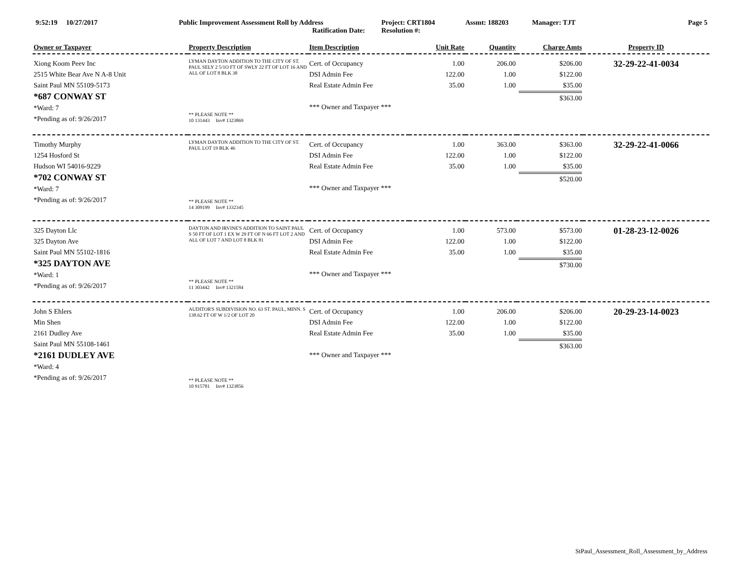9:52:19 10/27/2017 Public Improvement Assessment Roll by Address
Ratification Date:
Project: CRT1804
Resolution #:
Assmt: 188203 Manager: TJT Page 5
| Owner or Taxpayer | Property Description | Item Description | Unit Rate | Quantity | Charge Amts | Property ID |
| --- | --- | --- | --- | --- | --- | --- |
| Xiong Koom Peev Inc 2515 White Bear Ave N A-8 Unit Saint Paul MN 55109-5173 *687 CONWAY ST *Ward: 7 *Pending as of: 9/26/2017 | LYMAN DAYTON ADDITION TO THE CITY OF ST. PAUL SELY 2 5/1O FT OF SWLY 22 FT OF LOT 16 AND ALL OF LOT 8 BLK 38 ** PLEASE NOTE ** 10 131443 Inv# 1323869 | Cert. of Occupancy DSI Admin Fee Real Estate Admin Fee *** Owner and Taxpayer *** | 1.00 122.00 35.00 | 206.00 1.00 1.00 | $206.00 $122.00 $35.00 $363.00 | 32-29-22-41-0034 |
| Timothy Murphy 1254 Hosford St Hudson WI 54016-9229 *702 CONWAY ST *Ward: 7 *Pending as of: 9/26/2017 | LYMAN DAYTON ADDITION TO THE CITY OF ST. PAUL LOT 19 BLK 46 ** PLEASE NOTE ** 14 309199 Inv# 1332345 | Cert. of Occupancy DSI Admin Fee Real Estate Admin Fee *** Owner and Taxpayer *** | 1.00 122.00 35.00 | 363.00 1.00 1.00 | $363.00 $122.00 $35.00 $520.00 | 32-29-22-41-0066 |
| 325 Dayton Llc 325 Dayton Ave Saint Paul MN 55102-1816 *325 DAYTON AVE *Ward: 1 *Pending as of: 9/26/2017 | DAYTON AND IRVINE'S ADDITION TO SAINT PAUL S 50 FT OF LOT 1 EX W 29 FT OF N 66 FT LOT 2 AND ALL OF LOT 7 AND LOT 8 BLK 81 ** PLEASE NOTE ** 11 303442 Inv# 1321584 | Cert. of Occupancy DSI Admin Fee Real Estate Admin Fee *** Owner and Taxpayer *** | 1.00 122.00 35.00 | 573.00 1.00 1.00 | $573.00 $122.00 $35.00 $730.00 | 01-28-23-12-0026 |
| John S Ehlers Min Shen 2161 Dudley Ave Saint Paul MN 55108-1461 *2161 DUDLEY AVE *Ward: 4 *Pending as of: 9/26/2017 | AUDITOR'S SUBDIVISION NO. 63 ST. PAUL, MINN. S 138.62 FT OF W 1/2 OF LOT 20 ** PLEASE NOTE ** 10 915781 Inv# 1323856 | Cert. of Occupancy DSI Admin Fee Real Estate Admin Fee *** Owner and Taxpayer *** | 1.00 122.00 35.00 | 206.00 1.00 1.00 | $206.00 $122.00 $35.00 $363.00 | 20-29-23-14-0023 |
StPaul_Assessment_Roll_Assessment_by_Address